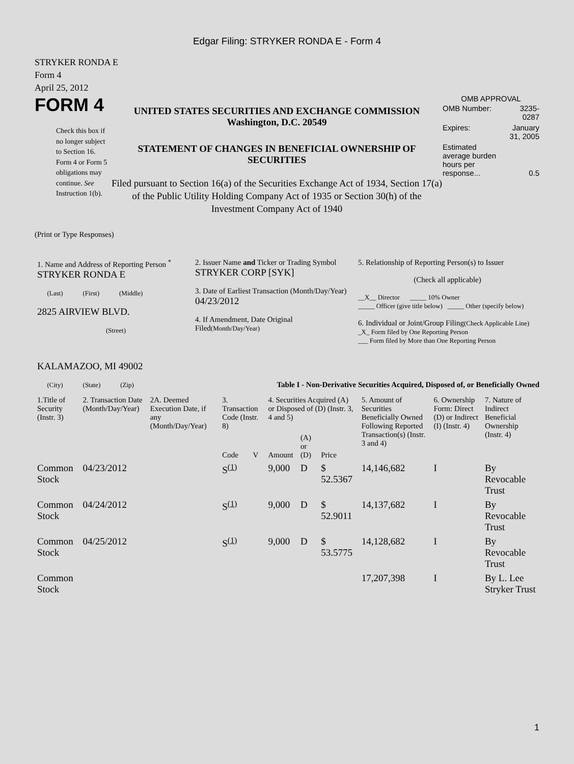Edgar Filing: STRYKER RONDA E - Form 4
STRYKER RONDA E
Form 4
April 25, 2012
FORM 4
Check this box if no longer subject to Section 16. Form 4 or Form 5 obligations may continue. See Instruction 1(b).
UNITED STATES SECURITIES AND EXCHANGE COMMISSION
Washington, D.C. 20549
STATEMENT OF CHANGES IN BENEFICIAL OWNERSHIP OF SECURITIES
Filed pursuant to Section 16(a) of the Securities Exchange Act of 1934, Section 17(a) of the Public Utility Holding Company Act of 1935 or Section 30(h) of the Investment Company Act of 1940
OMB APPROVAL
| OMB Number: | 3235-0287 |
| Expires: | January 31, 2005 |
| Estimated average burden hours per response... | 0.5 |
(Print or Type Responses)
| 1. Name and Address of Reporting Person <sup>*</sup> STRYKER RONDA E (Last) (First) (Middle) 2825 AIRVIEW BLVD. (Street) KALAMAZOO, MI 49002 (City) (State) (Zip) | 2. Issuer Name and Ticker or Trading Symbol STRYKER CORP [SYK] 3. Date of Earliest Transaction (Month/Day/Year) 04/23/2012 4. If Amendment, Date Original Filed (Month/Day/Year) | 5. Relationship of Reporting Person(s) to Issuer (Check all applicable) __X__ Director _____ 10% Owner _____ Officer (give title below) _____ Other (specify below) 6. Individual or Joint/Group Filing (Check Applicable Line) _X_ Form filed by One Reporting Person ___ Form filed by More than One Reporting Person |
Table I - Non-Derivative Securities Acquired, Disposed of, or Beneficially Owned
| 1.Title of Security (Instr. 3) | 2. Transaction Date (Month/Day/Year) | 2A. Deemed Execution Date, if any (Month/Day/Year) | 3. Transaction Code (Instr. 8) | | 4. Securities Acquired (A) or Disposed of (D) (Instr. 3, 4 and 5) | | | 5. Amount of Securities Beneficially Owned Following Reported Transaction(s) (Instr. 3 and 4) | 6. Ownership Form: Direct (D) or Indirect (I) (Instr. 4) | 7. Nature of Indirect Beneficial Ownership (Instr. 4) |
| --- | --- | --- | --- | --- | --- | --- | --- | --- | --- | --- |
| | | | Code | V | Amount | (A) or (D) | Price | | | |
| Common Stock | 04/23/2012 | | S<sup>(1)</sup> | | 9,000 | D | $ 52.5367 | 14,146,682 | I | By Revocable Trust |
| Common Stock | 04/24/2012 | | S<sup>(1)</sup> | | 9,000 | D | $ 52.9011 | 14,137,682 | I | By Revocable Trust |
| Common Stock | 04/25/2012 | | S<sup>(1)</sup> | | 9,000 | D | $ 53.5775 | 14,128,682 | I | By Revocable Trust |
| Common Stock | | | | | | | | 17,207,398 | I | By L. Lee Stryker Trust |
1